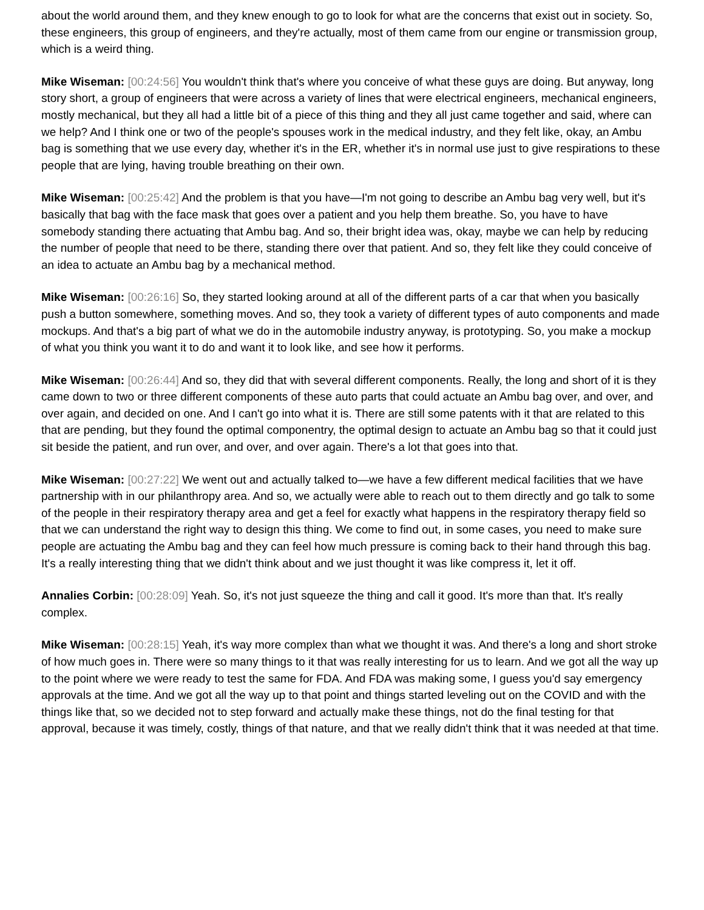about the world around them, and they knew enough to go to look for what are the concerns that exist out in society. So, these engineers, this group of engineers, and they're actually, most of them came from our engine or transmission group, which is a weird thing.
Mike Wiseman: [00:24:56] You wouldn't think that's where you conceive of what these guys are doing. But anyway, long story short, a group of engineers that were across a variety of lines that were electrical engineers, mechanical engineers, mostly mechanical, but they all had a little bit of a piece of this thing and they all just came together and said, where can we help? And I think one or two of the people's spouses work in the medical industry, and they felt like, okay, an Ambu bag is something that we use every day, whether it's in the ER, whether it's in normal use just to give respirations to these people that are lying, having trouble breathing on their own.
Mike Wiseman: [00:25:42] And the problem is that you have—I'm not going to describe an Ambu bag very well, but it's basically that bag with the face mask that goes over a patient and you help them breathe. So, you have to have somebody standing there actuating that Ambu bag. And so, their bright idea was, okay, maybe we can help by reducing the number of people that need to be there, standing there over that patient. And so, they felt like they could conceive of an idea to actuate an Ambu bag by a mechanical method.
Mike Wiseman: [00:26:16] So, they started looking around at all of the different parts of a car that when you basically push a button somewhere, something moves. And so, they took a variety of different types of auto components and made mockups. And that's a big part of what we do in the automobile industry anyway, is prototyping. So, you make a mockup of what you think you want it to do and want it to look like, and see how it performs.
Mike Wiseman: [00:26:44] And so, they did that with several different components. Really, the long and short of it is they came down to two or three different components of these auto parts that could actuate an Ambu bag over, and over, and over again, and decided on one. And I can't go into what it is. There are still some patents with it that are related to this that are pending, but they found the optimal componentry, the optimal design to actuate an Ambu bag so that it could just sit beside the patient, and run over, and over, and over again. There's a lot that goes into that.
Mike Wiseman: [00:27:22] We went out and actually talked to—we have a few different medical facilities that we have partnership with in our philanthropy area. And so, we actually were able to reach out to them directly and go talk to some of the people in their respiratory therapy area and get a feel for exactly what happens in the respiratory therapy field so that we can understand the right way to design this thing. We come to find out, in some cases, you need to make sure people are actuating the Ambu bag and they can feel how much pressure is coming back to their hand through this bag. It's a really interesting thing that we didn't think about and we just thought it was like compress it, let it off.
Annalies Corbin: [00:28:09] Yeah. So, it's not just squeeze the thing and call it good. It's more than that. It's really complex.
Mike Wiseman: [00:28:15] Yeah, it's way more complex than what we thought it was. And there's a long and short stroke of how much goes in. There were so many things to it that was really interesting for us to learn. And we got all the way up to the point where we were ready to test the same for FDA. And FDA was making some, I guess you'd say emergency approvals at the time. And we got all the way up to that point and things started leveling out on the COVID and with the things like that, so we decided not to step forward and actually make these things, not do the final testing for that approval, because it was timely, costly, things of that nature, and that we really didn't think that it was needed at that time.